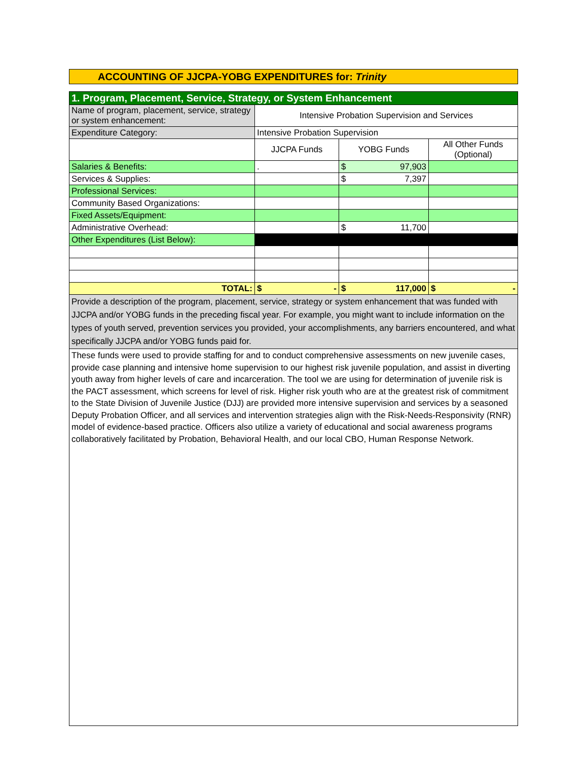ACCOUNTING OF JJCPA-YOBG EXPENDITURES for: Trinity
| 1. Program, Placement, Service, Strategy, or System Enhancement | | | |
| Name of program, placement, service, strategy or system enhancement: | Intensive Probation Supervision and Services | | |
| Expenditure Category: | Intensive Probation Supervision | | |
| | JJCPA Funds | YOBG Funds | All Other Funds (Optional) |
| Salaries & Benefits: | . | $ 97,903 | |
| Services & Supplies: | | $ 7,397 | |
| Professional Services: | | | |
| Community Based Organizations: | | | |
| Fixed Assets/Equipment: | | | |
| Administrative Overhead: | | $ 11,700 | |
| Other Expenditures (List Below): | | | |
| TOTAL: | $ - | $ 117,000 | $ - |
| Provide a description of the program, placement, service, strategy or system enhancement that was funded with JJCPA and/or YOBG funds in the preceding fiscal year. For example, you might want to include information on the types of youth served, prevention services you provided, your accomplishments, any barriers encountered, and what specifically JJCPA and/or YOBG funds paid for. | | | |
| These funds were used to provide staffing for and to conduct comprehensive assessments on new juvenile cases, provide case planning and intensive home supervision to our highest risk juvenile population, and assist in diverting youth away from higher levels of care and incarceration. The tool we are using for determination of juvenile risk is the PACT assessment, which screens for level of risk. Higher risk youth who are at the greatest risk of commitment to the State Division of Juvenile Justice (DJJ) are provided more intensive supervision and services by a seasoned Deputy Probation Officer, and all services and intervention strategies align with the Risk-Needs-Responsivity (RNR) model of evidence-based practice. Officers also utilize a variety of educational and social awareness programs collaboratively facilitated by Probation, Behavioral Health, and our local CBO, Human Response Network. | | | |